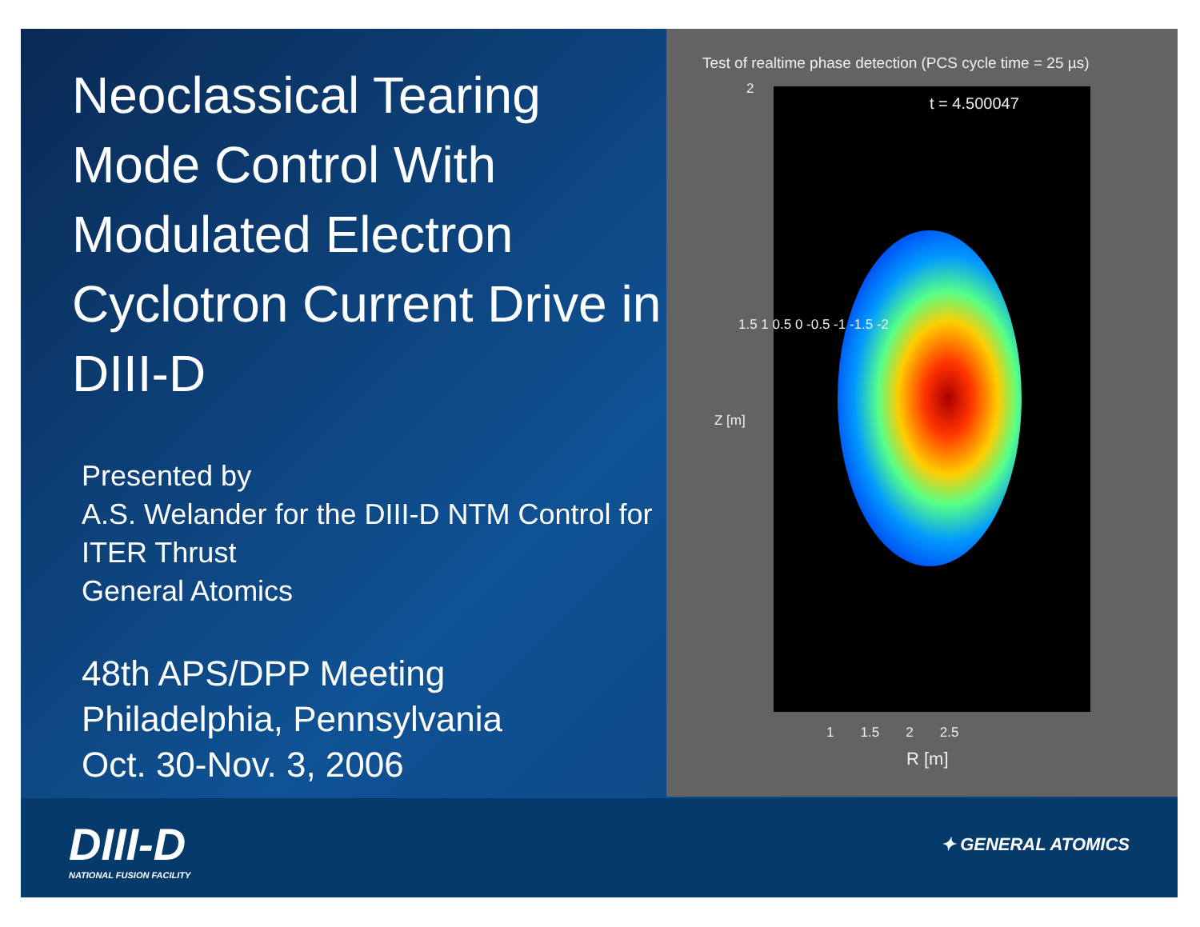Neoclassical Tearing Mode Control With Modulated Electron Cyclotron Current Drive in DIII-D
Presented by
A.S. Welander for the DIII-D NTM Control for ITER Thrust
General Atomics
48th APS/DPP Meeting
Philadelphia, Pennsylvania
Oct. 30-Nov. 3, 2006
Test of realtime phase detection (PCS cycle time = 25 µs)
t = 4.500047
2
1.5 1 0.5 0 -0.5 -1 -1.5 -2
Z [m]
1 1.5 2 2.5
R [m]
DIII-D
NATIONAL FUSION FACILITY
✦ GENERAL ATOMICS